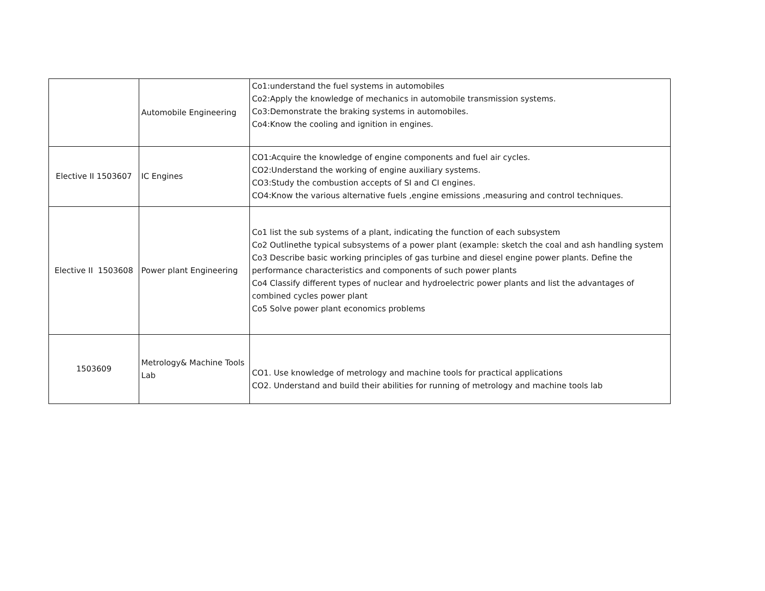| | Automobile Engineering | Co1:understand the fuel systems in automobiles Co2:Apply the knowledge of mechanics in automobile transmission systems. Co3:Demonstrate the braking systems in automobiles. Co4:Know the cooling and ignition in engines. |
| Elective II 1503607 | IC Engines | CO1:Acquire the knowledge of engine components and fuel air cycles. CO2:Understand the working of engine auxiliary systems. CO3:Study the combustion accepts of SI and CI engines. CO4:Know the various alternative fuels ,engine emissions ,measuring and control techniques. |
| Elective II 1503608 | Power plant Engineering | Co1 list the sub systems of a plant, indicating the function of each subsystem Co2 Outlinethe typical subsystems of a power plant (example: sketch the coal and ash handling system Co3 Describe basic working principles of gas turbine and diesel engine power plants. Define the performance characteristics and components of such power plants Co4 Classify different types of nuclear and hydroelectric power plants and list the advantages of combined cycles power plant Co5 Solve power plant economics problems |
| 1503609 | Metrology& Machine Tools Lab | CO1. Use knowledge of metrology and machine tools for practical applications CO2. Understand and build their abilities for running of metrology and machine tools lab |